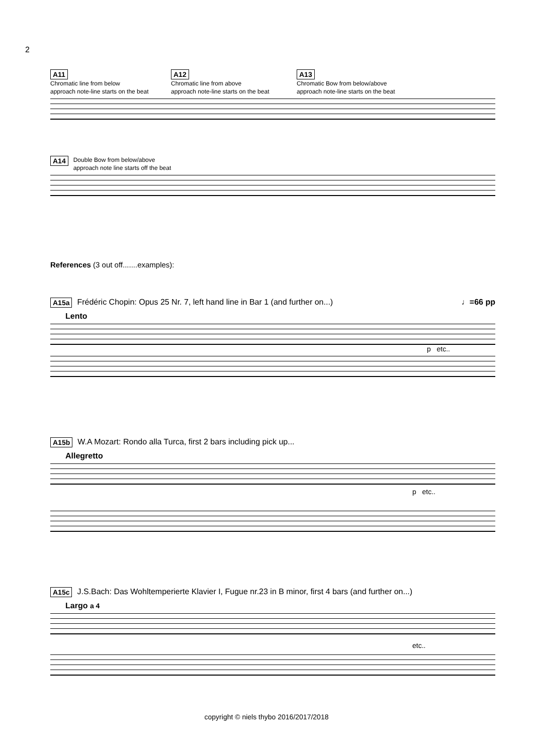2
A11
Chromatic line from below
approach note-line starts on the beat
A12
Chromatic line from above
approach note-line starts on the beat
A13
Chromatic Bow from below/above
approach note-line starts on the beat
A14
Double Bow from below/above
approach note line starts off the beat
References (3 out off.......examples):
A15a Frédéric Chopin: Opus 25 Nr. 7, left hand line in Bar 1 (and further on...) ♩=66 pp
Lento
p etc..
A15b W.A Mozart: Rondo alla Turca, first 2 bars including pick up...
Allegretto
p etc..
A15c J.S.Bach: Das Wohltemperierte Klavier I, Fugue nr.23 in B minor, first 4 bars (and further on...)
Largo a 4
etc..
copyright © niels thybo 2016/2017/2018